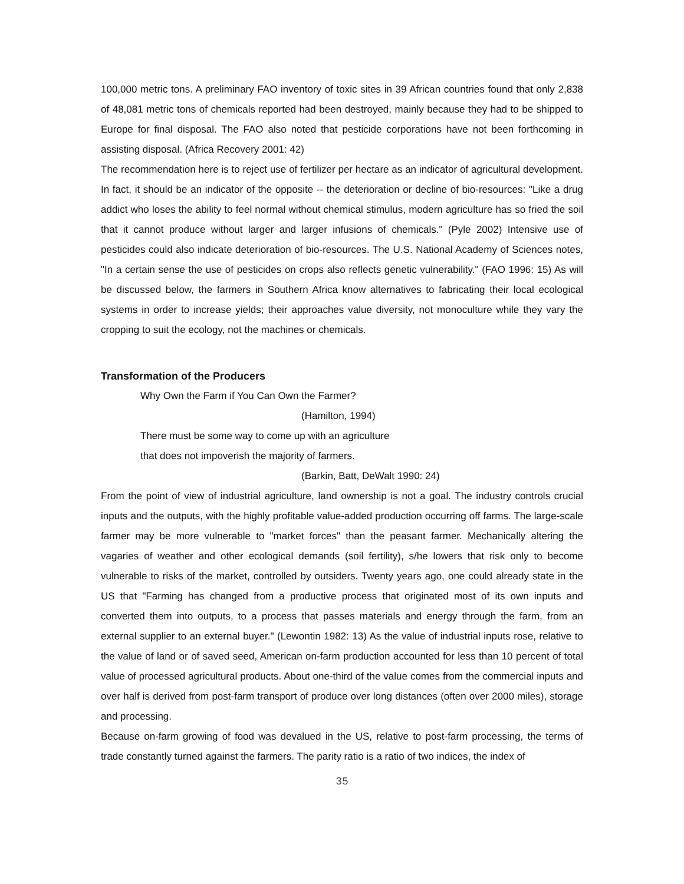100,000 metric tons. A preliminary FAO inventory of toxic sites in 39 African countries found that only 2,838 of 48,081 metric tons of chemicals reported had been destroyed, mainly because they had to be shipped to Europe for final disposal. The FAO also noted that pesticide corporations have not been forthcoming in assisting disposal. (Africa Recovery 2001: 42)
The recommendation here is to reject use of fertilizer per hectare as an indicator of agricultural development. In fact, it should be an indicator of the opposite -- the deterioration or decline of bio-resources: "Like a drug addict who loses the ability to feel normal without chemical stimulus, modern agriculture has so fried the soil that it cannot produce without larger and larger infusions of chemicals." (Pyle 2002) Intensive use of pesticides could also indicate deterioration of bio-resources. The U.S. National Academy of Sciences notes, "In a certain sense the use of pesticides on crops also reflects genetic vulnerability." (FAO 1996: 15) As will be discussed below, the farmers in Southern Africa know alternatives to fabricating their local ecological systems in order to increase yields; their approaches value diversity, not monoculture while they vary the cropping to suit the ecology, not the machines or chemicals.
Transformation of the Producers
Why Own the Farm if You Can Own the Farmer?
(Hamilton, 1994)
There must be some way to come up with an agriculture
that does not impoverish the majority of farmers.
(Barkin, Batt, DeWalt 1990: 24)
From the point of view of industrial agriculture, land ownership is not a goal. The industry controls crucial inputs and the outputs, with the highly profitable value-added production occurring off farms. The large-scale farmer may be more vulnerable to "market forces" than the peasant farmer. Mechanically altering the vagaries of weather and other ecological demands (soil fertility), s/he lowers that risk only to become vulnerable to risks of the market, controlled by outsiders. Twenty years ago, one could already state in the US that "Farming has changed from a productive process that originated most of its own inputs and converted them into outputs, to a process that passes materials and energy through the farm, from an external supplier to an external buyer." (Lewontin 1982: 13) As the value of industrial inputs rose, relative to the value of land or of saved seed, American on-farm production accounted for less than 10 percent of total value of processed agricultural products. About one-third of the value comes from the commercial inputs and over half is derived from post-farm transport of produce over long distances (often over 2000 miles), storage and processing.
Because on-farm growing of food was devalued in the US, relative to post-farm processing, the terms of trade constantly turned against the farmers. The parity ratio is a ratio of two indices, the index of
35